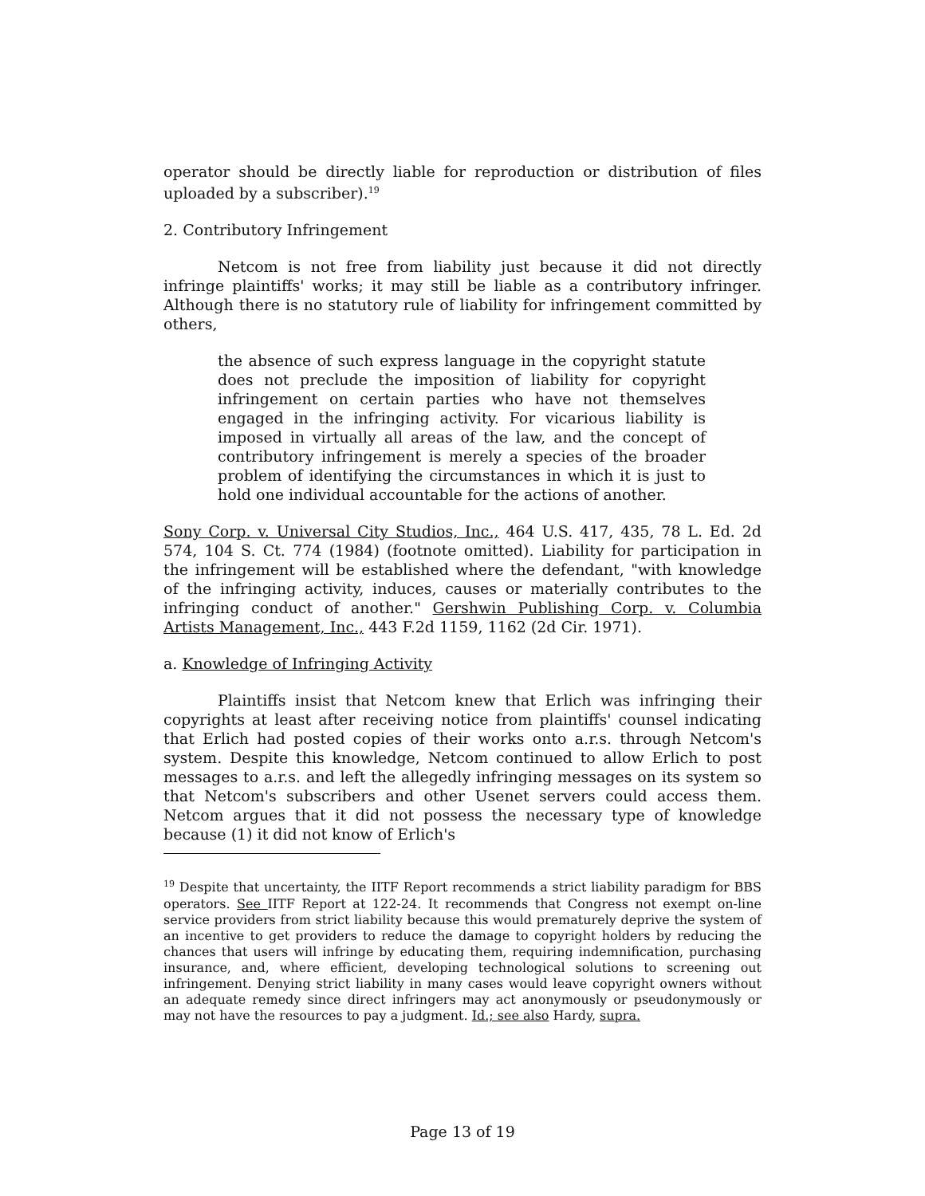operator should be directly liable for reproduction or distribution of files uploaded by a subscriber).<sup>19</sup>
2. Contributory Infringement
Netcom is not free from liability just because it did not directly infringe plaintiffs' works; it may still be liable as a contributory infringer. Although there is no statutory rule of liability for infringement committed by others,
the absence of such express language in the copyright statute does not preclude the imposition of liability for copyright infringement on certain parties who have not themselves engaged in the infringing activity. For vicarious liability is imposed in virtually all areas of the law, and the concept of contributory infringement is merely a species of the broader problem of identifying the circumstances in which it is just to hold one individual accountable for the actions of another.
Sony Corp. v. Universal City Studios, Inc., 464 U.S. 417, 435, 78 L. Ed. 2d 574, 104 S. Ct. 774 (1984) (footnote omitted). Liability for participation in the infringement will be established where the defendant, "with knowledge of the infringing activity, induces, causes or materially contributes to the infringing conduct of another." Gershwin Publishing Corp. v. Columbia Artists Management, Inc., 443 F.2d 1159, 1162 (2d Cir. 1971).
a. Knowledge of Infringing Activity
Plaintiffs insist that Netcom knew that Erlich was infringing their copyrights at least after receiving notice from plaintiffs' counsel indicating that Erlich had posted copies of their works onto a.r.s. through Netcom's system. Despite this knowledge, Netcom continued to allow Erlich to post messages to a.r.s. and left the allegedly infringing messages on its system so that Netcom's subscribers and other Usenet servers could access them. Netcom argues that it did not possess the necessary type of knowledge because (1) it did not know of Erlich's
<sup>19</sup> Despite that uncertainty, the IITF Report recommends a strict liability paradigm for BBS operators. See IITF Report at 122-24. It recommends that Congress not exempt on-line service providers from strict liability because this would prematurely deprive the system of an incentive to get providers to reduce the damage to copyright holders by reducing the chances that users will infringe by educating them, requiring indemnification, purchasing insurance, and, where efficient, developing technological solutions to screening out infringement. Denying strict liability in many cases would leave copyright owners without an adequate remedy since direct infringers may act anonymously or pseudonymously or may not have the resources to pay a judgment. Id.; see also Hardy, supra.
Page 13 of 19